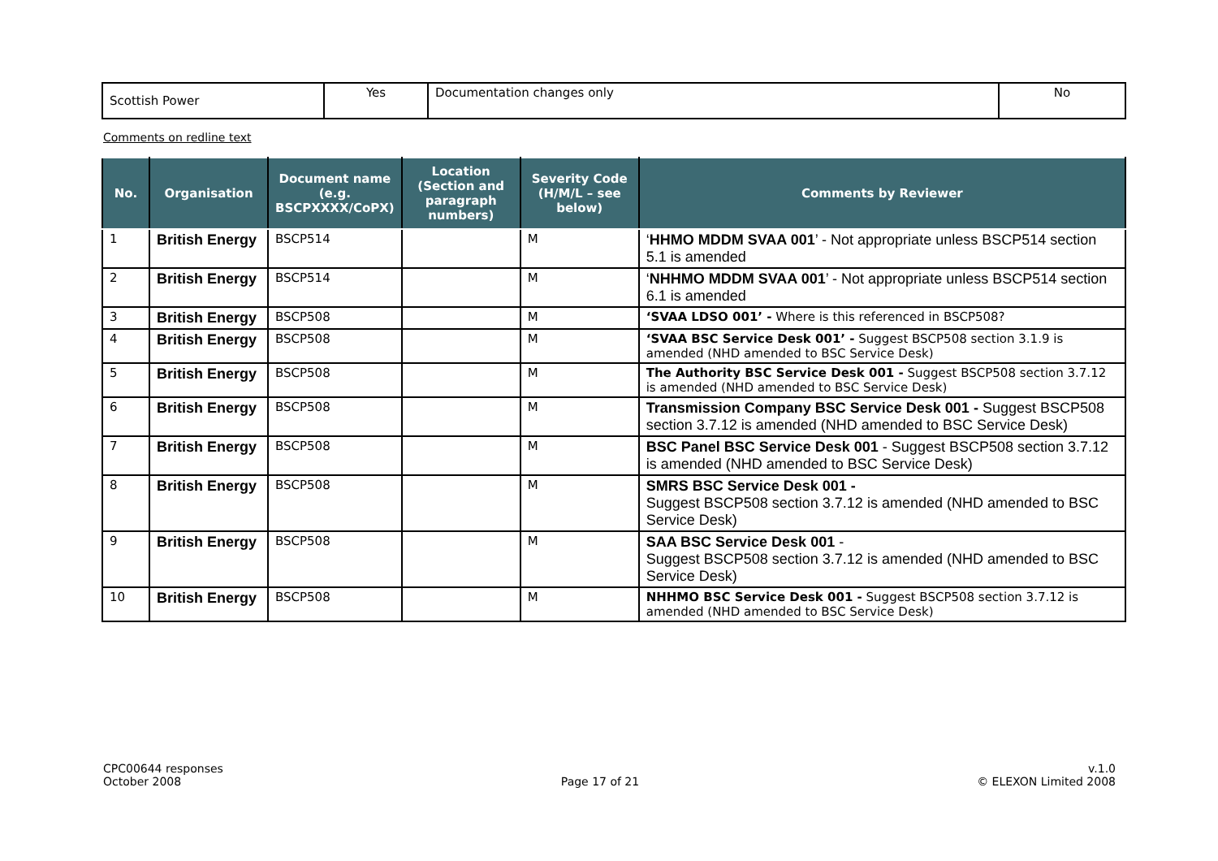| Scottish Power | Yes | Documentation changes only | No |
Comments on redline text
| No. | Organisation | Document name (e.g. BSCPXXXX/CoPX) | Location (Section and paragraph numbers) | Severity Code (H/M/L – see below) | Comments by Reviewer |
| --- | --- | --- | --- | --- | --- |
| 1 | British Energy | BSCP514 | | M | ‘ HHMO MDDM SVAA 001 ’ - Not appropriate unless BSCP514 section 5.1 is amended |
| 2 | British Energy | BSCP514 | | M | ‘ NHHMO MDDM SVAA 001 ’ - Not appropriate unless BSCP514 section 6.1 is amended |
| 3 | British Energy | BSCP508 | | M | ‘SVAA LDSO 001’ - Where is this referenced in BSCP508? |
| 4 | British Energy | BSCP508 | | M | ‘SVAA BSC Service Desk 001’ - Suggest BSCP508 section 3.1.9 is amended (NHD amended to BSC Service Desk) |
| 5 | British Energy | BSCP508 | | M | The Authority BSC Service Desk 001 - Suggest BSCP508 section 3.7.12 is amended (NHD amended to BSC Service Desk) |
| 6 | British Energy | BSCP508 | | M | Transmission Company BSC Service Desk 001 - Suggest BSCP508 section 3.7.12 is amended (NHD amended to BSC Service Desk) |
| 7 | British Energy | BSCP508 | | M | BSC Panel BSC Service Desk 001 - Suggest BSCP508 section 3.7.12 is amended (NHD amended to BSC Service Desk) |
| 8 | British Energy | BSCP508 | | M | SMRS BSC Service Desk 001 - Suggest BSCP508 section 3.7.12 is amended (NHD amended to BSC Service Desk) |
| 9 | British Energy | BSCP508 | | M | SAA BSC Service Desk 001 - Suggest BSCP508 section 3.7.12 is amended (NHD amended to BSC Service Desk) |
| 10 | British Energy | BSCP508 | | M | NHHMO BSC Service Desk 001 - Suggest BSCP508 section 3.7.12 is amended (NHD amended to BSC Service Desk) |
CPC00644 responses
October 2008
Page 17 of 21 v.1.0
© ELEXON Limited 2008